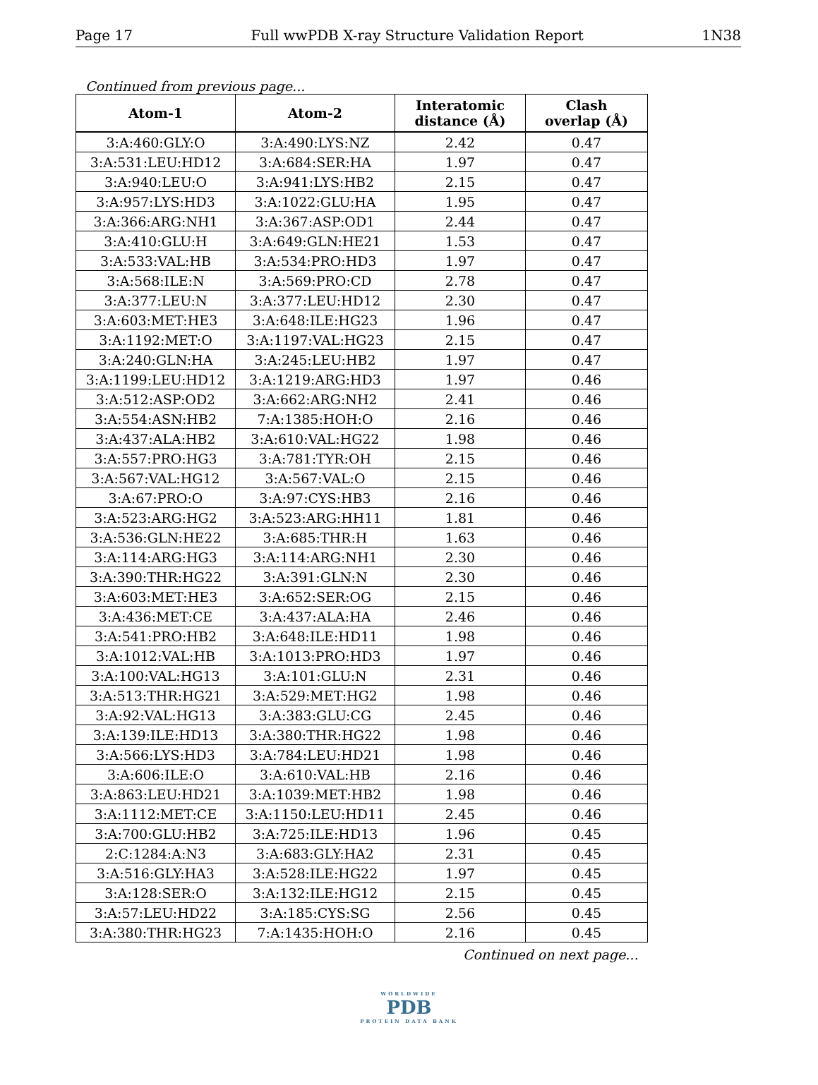Page 17 Full wwPDB X-ray Structure Validation Report 1N38
Continued from previous page...
| Atom-1 | Atom-2 | Interatomic distance (Å) | Clash overlap (Å) |
| --- | --- | --- | --- |
| 3:A:460:GLY:O | 3:A:490:LYS:NZ | 2.42 | 0.47 |
| 3:A:531:LEU:HD12 | 3:A:684:SER:HA | 1.97 | 0.47 |
| 3:A:940:LEU:O | 3:A:941:LYS:HB2 | 2.15 | 0.47 |
| 3:A:957:LYS:HD3 | 3:A:1022:GLU:HA | 1.95 | 0.47 |
| 3:A:366:ARG:NH1 | 3:A:367:ASP:OD1 | 2.44 | 0.47 |
| 3:A:410:GLU:H | 3:A:649:GLN:HE21 | 1.53 | 0.47 |
| 3:A:533:VAL:HB | 3:A:534:PRO:HD3 | 1.97 | 0.47 |
| 3:A:568:ILE:N | 3:A:569:PRO:CD | 2.78 | 0.47 |
| 3:A:377:LEU:N | 3:A:377:LEU:HD12 | 2.30 | 0.47 |
| 3:A:603:MET:HE3 | 3:A:648:ILE:HG23 | 1.96 | 0.47 |
| 3:A:1192:MET:O | 3:A:1197:VAL:HG23 | 2.15 | 0.47 |
| 3:A:240:GLN:HA | 3:A:245:LEU:HB2 | 1.97 | 0.47 |
| 3:A:1199:LEU:HD12 | 3:A:1219:ARG:HD3 | 1.97 | 0.46 |
| 3:A:512:ASP:OD2 | 3:A:662:ARG:NH2 | 2.41 | 0.46 |
| 3:A:554:ASN:HB2 | 7:A:1385:HOH:O | 2.16 | 0.46 |
| 3:A:437:ALA:HB2 | 3:A:610:VAL:HG22 | 1.98 | 0.46 |
| 3:A:557:PRO:HG3 | 3:A:781:TYR:OH | 2.15 | 0.46 |
| 3:A:567:VAL:HG12 | 3:A:567:VAL:O | 2.15 | 0.46 |
| 3:A:67:PRO:O | 3:A:97:CYS:HB3 | 2.16 | 0.46 |
| 3:A:523:ARG:HG2 | 3:A:523:ARG:HH11 | 1.81 | 0.46 |
| 3:A:536:GLN:HE22 | 3:A:685:THR:H | 1.63 | 0.46 |
| 3:A:114:ARG:HG3 | 3:A:114:ARG:NH1 | 2.30 | 0.46 |
| 3:A:390:THR:HG22 | 3:A:391:GLN:N | 2.30 | 0.46 |
| 3:A:603:MET:HE3 | 3:A:652:SER:OG | 2.15 | 0.46 |
| 3:A:436:MET:CE | 3:A:437:ALA:HA | 2.46 | 0.46 |
| 3:A:541:PRO:HB2 | 3:A:648:ILE:HD11 | 1.98 | 0.46 |
| 3:A:1012:VAL:HB | 3:A:1013:PRO:HD3 | 1.97 | 0.46 |
| 3:A:100:VAL:HG13 | 3:A:101:GLU:N | 2.31 | 0.46 |
| 3:A:513:THR:HG21 | 3:A:529:MET:HG2 | 1.98 | 0.46 |
| 3:A:92:VAL:HG13 | 3:A:383:GLU:CG | 2.45 | 0.46 |
| 3:A:139:ILE:HD13 | 3:A:380:THR:HG22 | 1.98 | 0.46 |
| 3:A:566:LYS:HD3 | 3:A:784:LEU:HD21 | 1.98 | 0.46 |
| 3:A:606:ILE:O | 3:A:610:VAL:HB | 2.16 | 0.46 |
| 3:A:863:LEU:HD21 | 3:A:1039:MET:HB2 | 1.98 | 0.46 |
| 3:A:1112:MET:CE | 3:A:1150:LEU:HD11 | 2.45 | 0.46 |
| 3:A:700:GLU:HB2 | 3:A:725:ILE:HD13 | 1.96 | 0.45 |
| 2:C:1284:A:N3 | 3:A:683:GLY:HA2 | 2.31 | 0.45 |
| 3:A:516:GLY:HA3 | 3:A:528:ILE:HG22 | 1.97 | 0.45 |
| 3:A:128:SER:O | 3:A:132:ILE:HG12 | 2.15 | 0.45 |
| 3:A:57:LEU:HD22 | 3:A:185:CYS:SG | 2.56 | 0.45 |
| 3:A:380:THR:HG23 | 7:A:1435:HOH:O | 2.16 | 0.45 |
Continued on next page...
WORLDWIDE
PDB
PROTEIN DATA BANK